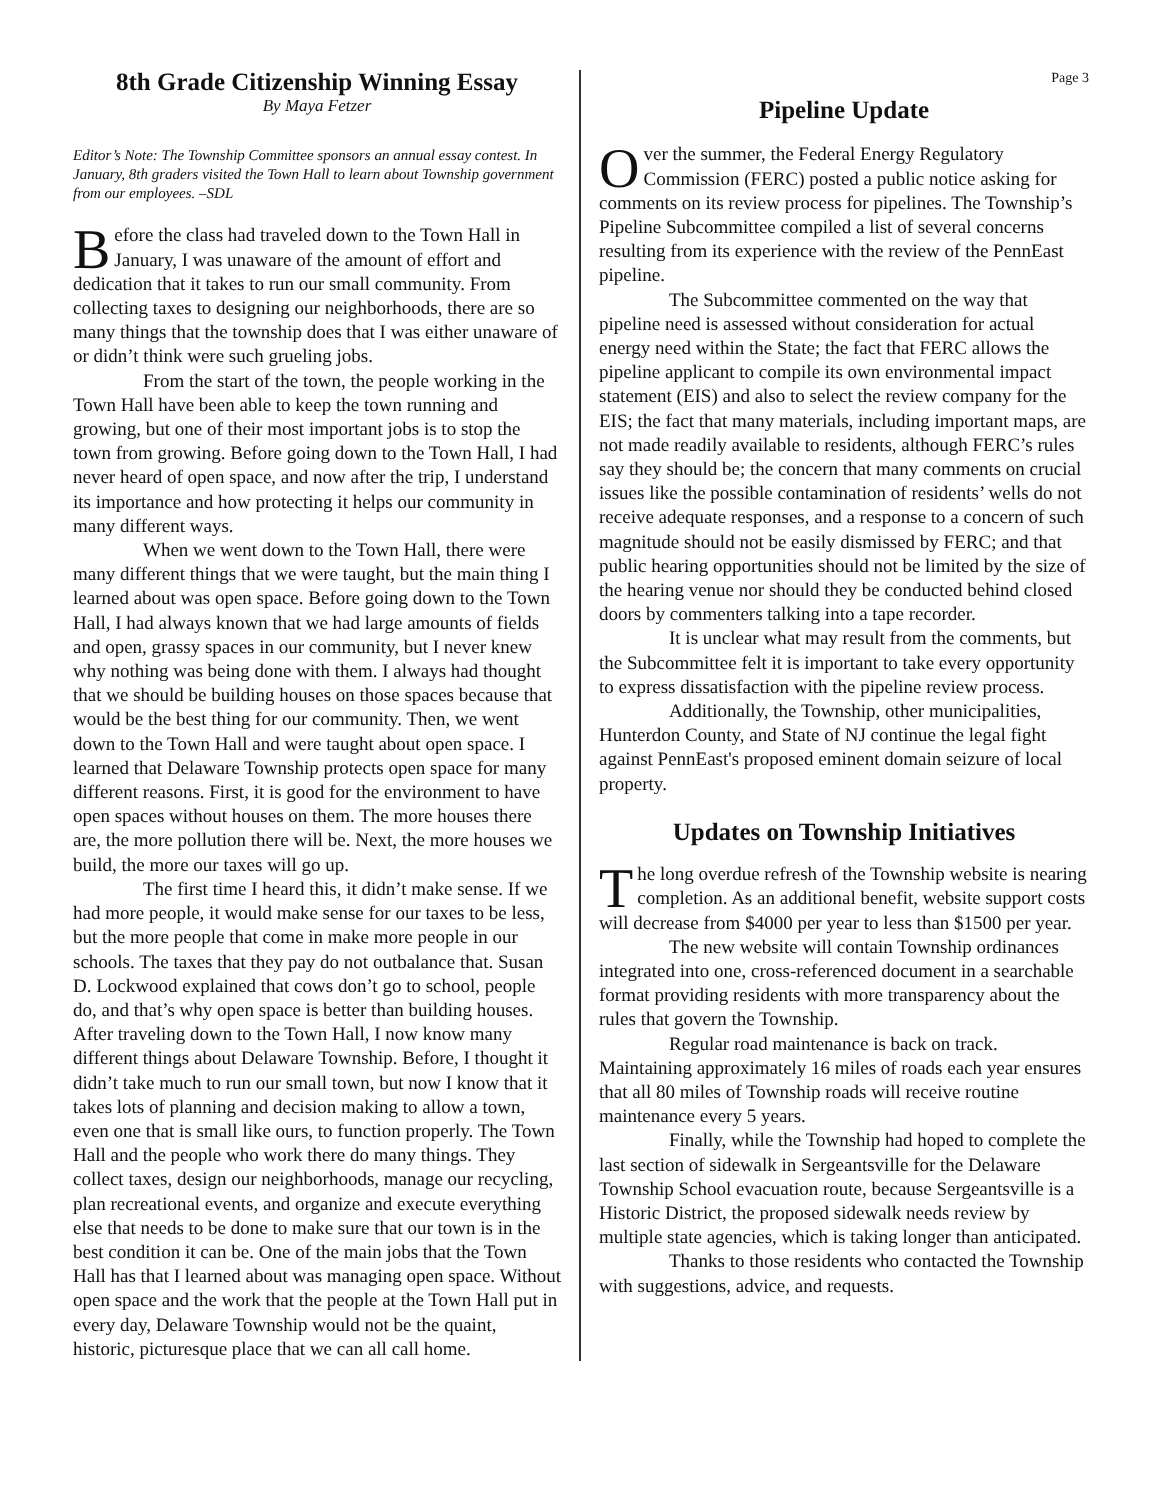8th Grade Citizenship Winning Essay
By Maya Fetzer
Editor’s Note: The Township Committee sponsors an annual essay contest. In January, 8th graders visited the Town Hall to learn about Township government from our employees. –SDL
Before the class had traveled down to the Town Hall in January, I was unaware of the amount of effort and dedication that it takes to run our small community. From collecting taxes to designing our neighborhoods, there are so many things that the township does that I was either unaware of or didn’t think were such grueling jobs.
From the start of the town, the people working in the Town Hall have been able to keep the town running and growing, but one of their most important jobs is to stop the town from growing. Before going down to the Town Hall, I had never heard of open space, and now after the trip, I understand its importance and how protecting it helps our community in many different ways.
When we went down to the Town Hall, there were many different things that we were taught, but the main thing I learned about was open space. Before going down to the Town Hall, I had always known that we had large amounts of fields and open, grassy spaces in our community, but I never knew why nothing was being done with them. I always had thought that we should be building houses on those spaces because that would be the best thing for our community. Then, we went down to the Town Hall and were taught about open space. I learned that Delaware Township protects open space for many different reasons. First, it is good for the environment to have open spaces without houses on them. The more houses there are, the more pollution there will be. Next, the more houses we build, the more our taxes will go up.
The first time I heard this, it didn’t make sense. If we had more people, it would make sense for our taxes to be less, but the more people that come in make more people in our schools. The taxes that they pay do not outbalance that. Susan D. Lockwood explained that cows don’t go to school, people do, and that’s why open space is better than building houses. After traveling down to the Town Hall, I now know many different things about Delaware Township. Before, I thought it didn’t take much to run our small town, but now I know that it takes lots of planning and decision making to allow a town, even one that is small like ours, to function properly. The Town Hall and the people who work there do many things. They collect taxes, design our neighborhoods, manage our recycling, plan recreational events, and organize and execute everything else that needs to be done to make sure that our town is in the best condition it can be. One of the main jobs that the Town Hall has that I learned about was managing open space. Without open space and the work that the people at the Town Hall put in every day, Delaware Township would not be the quaint, historic, picturesque place that we can all call home.
Page 3
Pipeline Update
Over the summer, the Federal Energy Regulatory Commission (FERC) posted a public notice asking for comments on its review process for pipelines. The Township’s Pipeline Subcommittee compiled a list of several concerns resulting from its experience with the review of the PennEast pipeline.
The Subcommittee commented on the way that pipeline need is assessed without consideration for actual energy need within the State; the fact that FERC allows the pipeline applicant to compile its own environmental impact statement (EIS) and also to select the review company for the EIS; the fact that many materials, including important maps, are not made readily available to residents, although FERC’s rules say they should be; the concern that many comments on crucial issues like the possible contamination of residents’ wells do not receive adequate responses, and a response to a concern of such magnitude should not be easily dismissed by FERC; and that public hearing opportunities should not be limited by the size of the hearing venue nor should they be conducted behind closed doors by commenters talking into a tape recorder.
It is unclear what may result from the comments, but the Subcommittee felt it is important to take every opportunity to express dissatisfaction with the pipeline review process.
Additionally, the Township, other municipalities, Hunterdon County, and State of NJ continue the legal fight against PennEast's proposed eminent domain seizure of local property.
Updates on Township Initiatives
The long overdue refresh of the Township website is nearing completion. As an additional benefit, website support costs will decrease from $4000 per year to less than $1500 per year.
The new website will contain Township ordinances integrated into one, cross-referenced document in a searchable format providing residents with more transparency about the rules that govern the Township.
Regular road maintenance is back on track. Maintaining approximately 16 miles of roads each year ensures that all 80 miles of Township roads will receive routine maintenance every 5 years.
Finally, while the Township had hoped to complete the last section of sidewalk in Sergeantsville for the Delaware Township School evacuation route, because Sergeantsville is a Historic District, the proposed sidewalk needs review by multiple state agencies, which is taking longer than anticipated.
Thanks to those residents who contacted the Township with suggestions, advice, and requests.